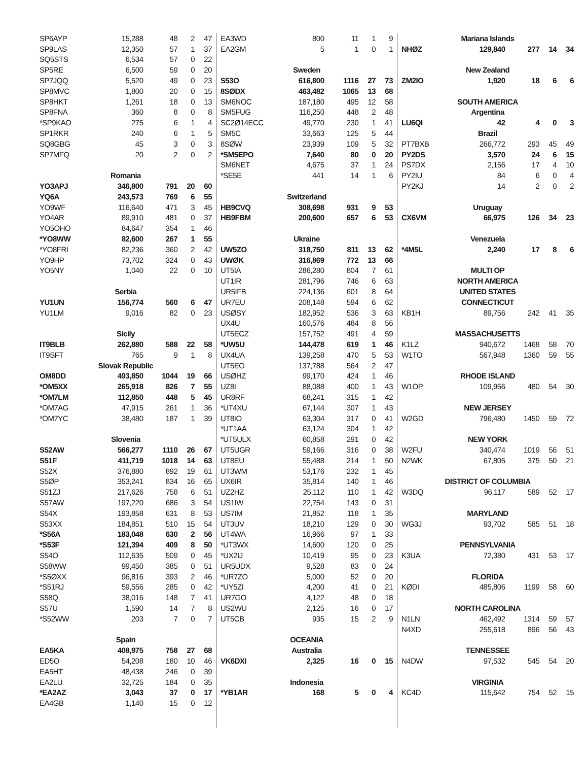| SP6AYP | 15,288 | 48 | 2 | 47 |
| SP9LAS | 12,350 | 57 | 1 | 37 |
| SQ5STS | 6,534 | 57 | 0 | 22 |
| SP5RE | 6,500 | 59 | 0 | 20 |
| SP7JQQ | 5,520 | 49 | 0 | 23 |
| SP8MVC | 1,800 | 20 | 0 | 15 |
| SP8HKT | 1,261 | 18 | 0 | 13 |
| SP8FNA | 360 | 8 | 0 | 8 |
| *SP9KAO | 275 | 6 | 1 | 4 |
| SP1RKR | 240 | 6 | 1 | 5 |
| SQ8GBG | 45 | 3 | 0 | 3 |
| SP7MFQ | 20 | 2 | 0 | 2 |
| Romania | | | | |
| YO3APJ | 346,800 | 791 | 20 | 60 |
| YQ6A | 243,573 | 769 | 6 | 55 |
| YO9WF | 116,640 | 471 | 3 | 45 |
| YO4AR | 89,910 | 481 | 0 | 37 |
| YO5OHO | 84,647 | 354 | 1 | 46 |
| *YO8WW | 82,600 | 267 | 1 | 55 |
| *YO8FRI | 82,236 | 360 | 2 | 42 |
| YO9HP | 73,702 | 324 | 0 | 43 |
| YO5NY | 1,040 | 22 | 0 | 10 |
| Serbia | | | | |
| YU1UN | 156,774 | 560 | 6 | 47 |
| YU1LM | 9,016 | 82 | 0 | 23 |
| Sicily | | | | |
| IT9BLB | 262,880 | 588 | 22 | 58 |
| IT9SFT | 765 | 9 | 1 | 8 |
| Slovak Republic | | | | |
| OM8DD | 493,850 | 1044 | 19 | 66 |
| *OM5XX | 265,918 | 826 | 7 | 55 |
| *OM7LM | 112,850 | 448 | 5 | 45 |
| *OM7AG | 47,915 | 261 | 1 | 36 |
| *OM7YC | 38,480 | 187 | 1 | 39 |
| Slovenia | | | | |
| S52AW | 566,277 | 1110 | 26 | 67 |
| S51F | 411,719 | 1018 | 14 | 63 |
| S52X | 376,880 | 892 | 19 | 61 |
| S5ØP | 353,241 | 834 | 16 | 65 |
| S51ZJ | 217,626 | 758 | 6 | 51 |
| S57AW | 197,220 | 686 | 3 | 54 |
| S54X | 193,858 | 631 | 8 | 53 |
| S53XX | 184,851 | 510 | 15 | 54 |
| *S56A | 183,048 | 630 | 2 | 56 |
| *S53F | 121,394 | 409 | 8 | 50 |
| S54O | 112,635 | 509 | 0 | 45 |
| S58WW | 99,450 | 385 | 0 | 51 |
| *S5ØXX | 96,816 | 393 | 2 | 46 |
| *S51RJ | 59,556 | 285 | 0 | 42 |
| S58Q | 38,016 | 148 | 7 | 41 |
| S57U | 1,590 | 14 | 7 | 8 |
| *S52WW | 203 | 7 | 0 | 7 |
| Spain | | | | |
| EA5KA | 408,975 | 758 | 27 | 68 |
| ED5O | 54,208 | 180 | 10 | 46 |
| EA5HT | 48,438 | 246 | 0 | 39 |
| EA2LU | 32,725 | 184 | 0 | 35 |
| *EA2AZ | 3,043 | 37 | 0 | 17 |
| EA4GB | 1,140 | 15 | 0 | 12 |
| EA3WD | 800 | 11 | 1 | 9 |
| EA2GM | 5 | 1 | 0 | 1 |
| Sweden | | | | |
| S53O | 616,800 | 1116 | 27 | 73 |
| 8SØDX | 463,482 | 1065 | 13 | 68 |
| SM6NOC | 187,180 | 495 | 12 | 58 |
| SM5FUG | 116,250 | 448 | 2 | 48 |
| SC2Ø14ECC | 49,770 | 230 | 1 | 41 |
| SM5C | 33,663 | 125 | 5 | 44 |
| 8SØW | 23,939 | 109 | 5 | 32 |
| *SM5EPO | 7,640 | 80 | 0 | 20 |
| SM6NET | 4,675 | 37 | 1 | 24 |
| *SE5E | 441 | 14 | 1 | 6 |
| Switzerland | | | | |
| HB9CVQ | 308,698 | 931 | 9 | 53 |
| HB9FBM | 200,600 | 657 | 6 | 53 |
| Ukraine | | | | |
| UW5ZO | 318,750 | 811 | 13 | 62 |
| UWØK | 316,869 | 772 | 13 | 66 |
| UT5IA | 286,280 | 804 | 7 | 61 |
| UT1IR | 281,796 | 746 | 6 | 63 |
| UR5IFB | 224,136 | 601 | 8 | 64 |
| UR7EU | 208,148 | 594 | 6 | 62 |
| USØSY | 182,952 | 536 | 3 | 63 |
| UX4U | 160,576 | 484 | 8 | 56 |
| UT5ECZ | 157,752 | 491 | 4 | 59 |
| *UW5U | 144,478 | 619 | 1 | 46 |
| UX4UA | 139,258 | 470 | 5 | 53 |
| UT5EO | 137,788 | 564 | 2 | 47 |
| USØHZ | 99,170 | 424 | 1 | 46 |
| UZ8I | 88,088 | 400 | 1 | 43 |
| UR8RF | 68,241 | 315 | 1 | 42 |
| *UT4XU | 67,144 | 307 | 1 | 43 |
| UT8IO | 63,304 | 317 | 0 | 41 |
| *UT1AA | 63,124 | 304 | 1 | 42 |
| *UT5ULX | 60,858 | 291 | 0 | 42 |
| UT5UGR | 59,166 | 316 | 0 | 38 |
| UT8EU | 55,488 | 214 | 1 | 50 |
| UT3WM | 53,176 | 232 | 1 | 45 |
| UX6IR | 35,814 | 140 | 1 | 46 |
| UZ2HZ | 25,112 | 110 | 1 | 42 |
| US1IW | 22,754 | 143 | 0 | 31 |
| US7IM | 21,852 | 118 | 1 | 35 |
| UT3UV | 18,210 | 129 | 0 | 30 |
| UT4WA | 16,966 | 97 | 1 | 33 |
| *UT3WX | 14,600 | 120 | 0 | 25 |
| *UX2IJ | 10,419 | 95 | 0 | 23 |
| UR5UDX | 9,528 | 83 | 0 | 24 |
| *UR7ZO | 5,000 | 52 | 0 | 20 |
| *UY5ZI | 4,200 | 41 | 0 | 21 |
| UR7GO | 4,122 | 48 | 0 | 18 |
| US2WU | 2,125 | 16 | 0 | 17 |
| UT5CB | 935 | 15 | 2 | 9 |
| OCEANIA | | | | |
| Australia | | | | |
| VK6DXI | 2,325 | 16 | 0 | 15 |
| Indonesia | | | | |
| *YB1AR | 168 | 5 | 0 | 4 |
| Mariana Islands | | | | |
| NHØZ | 129,840 | 277 | 14 | 34 |
| New Zealand | | | | |
| ZM2IO | 1,920 | 18 | 6 | 6 |
| SOUTH AMERICA | | | | |
| Argentina | | | | |
| LU6QI | 42 | 4 | 0 | 3 |
| Brazil | | | | |
| PT7BXB | 266,772 | 293 | 45 | 49 |
| PY2DS | 3,570 | 24 | 6 | 15 |
| PS7DX | 2,156 | 17 | 4 | 10 |
| PY2IU | 84 | 6 | 0 | 4 |
| PY2KJ | 14 | 2 | 0 | 2 |
| Uruguay | | | | |
| CX6VM | 66,975 | 126 | 34 | 23 |
| Venezuela | | | | |
| *4M5L | 2,240 | 17 | 8 | 6 |
| MULTI OP | | | | |
| NORTH AMERICA | | | | |
| UNITED STATES | | | | |
| CONNECTICUT | | | | |
| KB1H | 89,756 | 242 | 41 | 35 |
| MASSACHUSETTS | | | | |
| K1LZ | 940,672 | 1468 | 58 | 70 |
| W1TO | 567,948 | 1360 | 59 | 55 |
| RHODE ISLAND | | | | |
| W1OP | 109,956 | 480 | 54 | 30 |
| NEW JERSEY | | | | |
| W2GD | 796,480 | 1450 | 59 | 72 |
| NEW YORK | | | | |
| W2FU | 340,474 | 1019 | 56 | 51 |
| N2WK | 67,805 | 375 | 50 | 21 |
| DISTRICT OF COLUMBIA | | | | |
| W3DQ | 96,117 | 589 | 52 | 17 |
| MARYLAND | | | | |
| WG3J | 93,702 | 585 | 51 | 18 |
| PENNSYLVANIA | | | | |
| K3UA | 72,380 | 431 | 53 | 17 |
| FLORIDA | | | | |
| KØDI | 485,806 | 1199 | 58 | 60 |
| NORTH CAROLINA | | | | |
| N1LN | 462,492 | 1314 | 59 | 57 |
| N4XD | 255,618 | 896 | 56 | 43 |
| TENNESSEE | | | | |
| N4DW | 97,532 | 545 | 54 | 20 |
| VIRGINIA | | | | |
| KC4D | 115,642 | 754 | 52 | 15 |